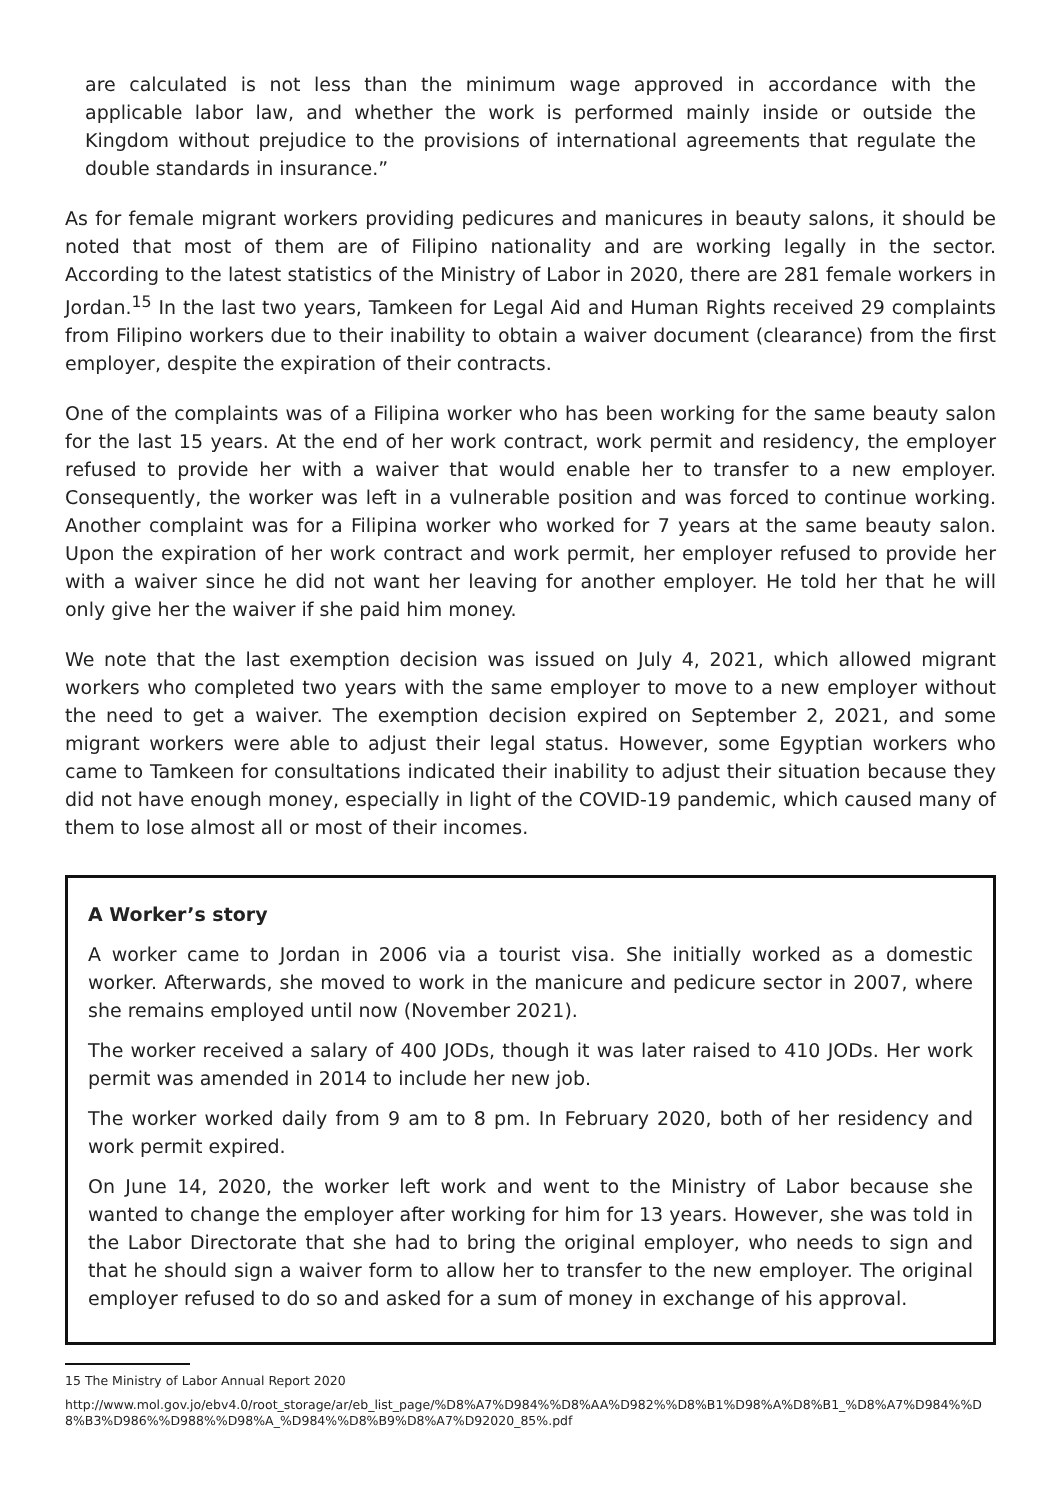are calculated is not less than the minimum wage approved in accordance with the applicable labor law, and whether the work is performed mainly inside or outside the Kingdom without prejudice to the provisions of international agreements that regulate the double standards in insurance.”
As for female migrant workers providing pedicures and manicures in beauty salons, it should be noted that most of them are of Filipino nationality and are working legally in the sector. According to the latest statistics of the Ministry of Labor in 2020, there are 281 female workers in Jordan.<sup>15</sup> In the last two years, Tamkeen for Legal Aid and Human Rights received 29 complaints from Filipino workers due to their inability to obtain a waiver document (clearance) from the first employer, despite the expiration of their contracts.
One of the complaints was of a Filipina worker who has been working for the same beauty salon for the last 15 years. At the end of her work contract, work permit and residency, the employer refused to provide her with a waiver that would enable her to transfer to a new employer. Consequently, the worker was left in a vulnerable position and was forced to continue working. Another complaint was for a Filipina worker who worked for 7 years at the same beauty salon. Upon the expiration of her work contract and work permit, her employer refused to provide her with a waiver since he did not want her leaving for another employer. He told her that he will only give her the waiver if she paid him money.
We note that the last exemption decision was issued on July 4, 2021, which allowed migrant workers who completed two years with the same employer to move to a new employer without the need to get a waiver. The exemption decision expired on September 2, 2021, and some migrant workers were able to adjust their legal status. However, some Egyptian workers who came to Tamkeen for consultations indicated their inability to adjust their situation because they did not have enough money, especially in light of the COVID-19 pandemic, which caused many of them to lose almost all or most of their incomes.
A Worker’s story
A worker came to Jordan in 2006 via a tourist visa. She initially worked as a domestic worker. Afterwards, she moved to work in the manicure and pedicure sector in 2007, where she remains employed until now (November 2021).
The worker received a salary of 400 JODs, though it was later raised to 410 JODs. Her work permit was amended in 2014 to include her new job.
The worker worked daily from 9 am to 8 pm. In February 2020, both of her residency and work permit expired.
On June 14, 2020, the worker left work and went to the Ministry of Labor because she wanted to change the employer after working for him for 13 years. However, she was told in the Labor Directorate that she had to bring the original employer, who needs to sign and that he should sign a waiver form to allow her to transfer to the new employer. The original employer refused to do so and asked for a sum of money in exchange of his approval.
15 The Ministry of Labor Annual Report 2020
http://www.mol.gov.jo/ebv4.0/root_storage/ar/eb_list_page/%D8%A7%D984%%D8%AA%D982%%D8%B1%D98%A%D8%B1_%D8%A7%D984%%D8%B3%D986%%D988%%D98%A_%D984%%D8%B9%D8%A7%D92020_85%.pdf